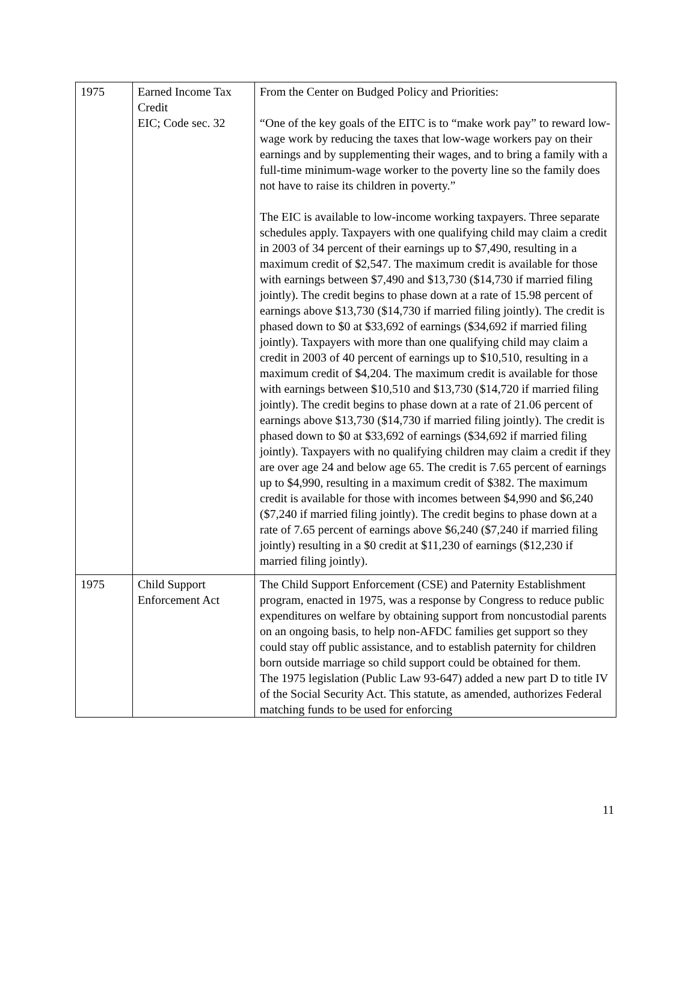| 1975 | Earned Income Tax Credit EIC; Code sec. 32 | From the Center on Budged Policy and Priorities: “One of the key goals of the EITC is to “make work pay” to reward low-wage work by reducing the taxes that low-wage workers pay on their earnings and by supplementing their wages, and to bring a family with a full-time minimum-wage worker to the poverty line so the family does not have to raise its children in poverty.” The EIC is available to low-income working taxpayers. Three separate schedules apply. Taxpayers with one qualifying child may claim a credit in 2003 of 34 percent of their earnings up to $7,490, resulting in a maximum credit of $2,547. The maximum credit is available for those with earnings between $7,490 and $13,730 ($14,730 if married filing jointly). The credit begins to phase down at a rate of 15.98 percent of earnings above $13,730 ($14,730 if married filing jointly). The credit is phased down to $0 at $33,692 of earnings ($34,692 if married filing jointly). Taxpayers with more than one qualifying child may claim a credit in 2003 of 40 percent of earnings up to $10,510, resulting in a maximum credit of $4,204. The maximum credit is available for those with earnings between $10,510 and $13,730 ($14,720 if married filing jointly). The credit begins to phase down at a rate of 21.06 percent of earnings above $13,730 ($14,730 if married filing jointly). The credit is phased down to $0 at $33,692 of earnings ($34,692 if married filing jointly). Taxpayers with no qualifying children may claim a credit if they are over age 24 and below age 65. The credit is 7.65 percent of earnings up to $4,990, resulting in a maximum credit of $382. The maximum credit is available for those with incomes between $4,990 and $6,240 ($7,240 if married filing jointly). The credit begins to phase down at a rate of 7.65 percent of earnings above $6,240 ($7,240 if married filing jointly) resulting in a $0 credit at $11,230 of earnings ($12,230 if married filing jointly). |
| 1975 | Child Support Enforcement Act | The Child Support Enforcement (CSE) and Paternity Establishment program, enacted in 1975, was a response by Congress to reduce public expenditures on welfare by obtaining support from noncustodial parents on an ongoing basis, to help non-AFDC families get support so they could stay off public assistance, and to establish paternity for children born outside marriage so child support could be obtained for them. The 1975 legislation (Public Law 93-647) added a new part D to title IV of the Social Security Act. This statute, as amended, authorizes Federal matching funds to be used for enforcing |
11